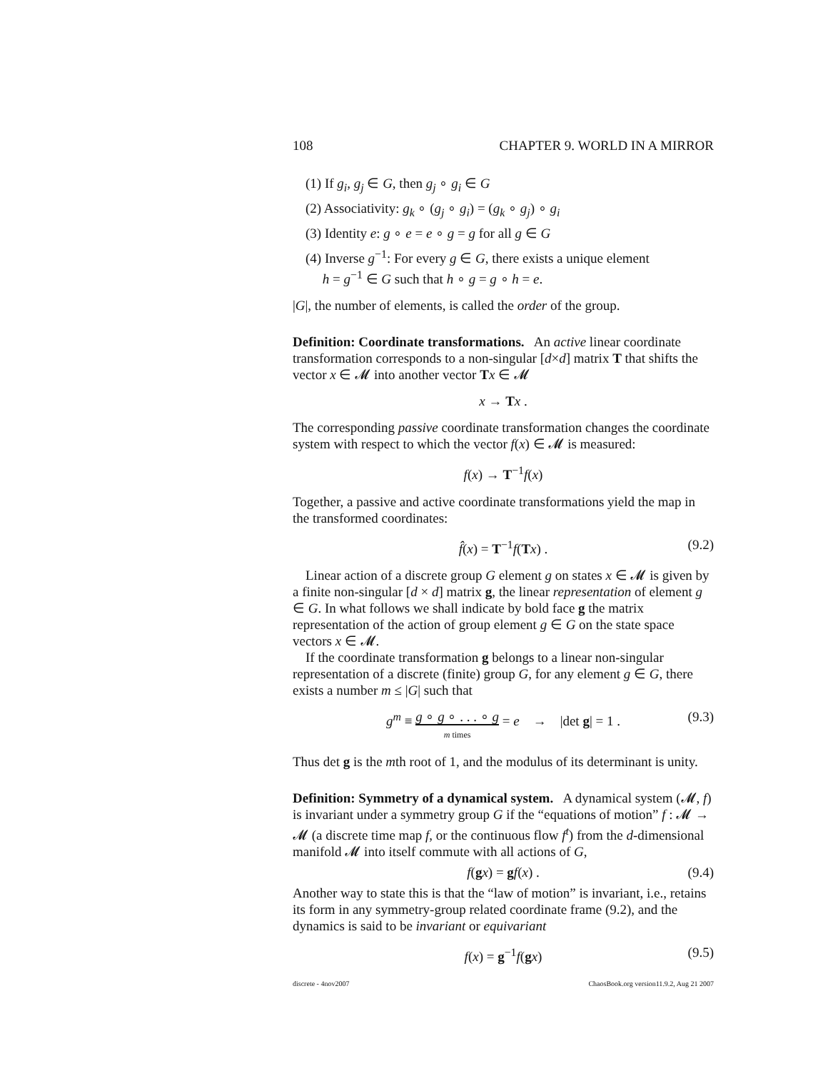108 CHAPTER 9. WORLD IN A MIRROR
(1) If g<sub>i</sub>, g<sub>j</sub> ∈ G, then g<sub>j</sub> ∘ g<sub>i</sub> ∈ G
(2) Associativity: g<sub>k</sub> ∘ (g<sub>j</sub> ∘ g<sub>i</sub>) = (g<sub>k</sub> ∘ g<sub>j</sub>) ∘ g<sub>i</sub>
(3) Identity e: g ∘ e = e ∘ g = g for all g ∈ G
(4) Inverse g<sup>−1</sup>: For every g ∈ G, there exists a unique element
h = g<sup>−1</sup> ∈ G such that h ∘ g = g ∘ h = e.
|G|, the number of elements, is called the order of the group.
Definition: Coordinate transformations. An active linear coordinate transformation corresponds to a non-singular [d×d] matrix T that shifts the vector x ∈ 𝓜 into another vector Tx ∈ 𝓜
x → Tx .
The corresponding passive coordinate transformation changes the coordinate system with respect to which the vector f(x) ∈ 𝓜 is measured:
f(x) → T<sup>−1</sup>f(x)
Together, a passive and active coordinate transformations yield the map in the transformed coordinates:
f̂(x) = T<sup>−1</sup>f(Tx) . (9.2)
Linear action of a discrete group G element g on states x ∈ 𝓜 is given by a finite non-singular [d × d] matrix g, the linear representation of element g ∈ G. In what follows we shall indicate by bold face g the matrix representation of the action of group element g ∈ G on the state space vectors x ∈ 𝓜.
If the coordinate transformation g belongs to a linear non-singular representation of a discrete (finite) group G, for any element g ∈ G, there exists a number m ≤ |G| such that
g<sup>m</sup> ≡ g ∘ g ∘ . . . ∘ g
m times = e → |det g| = 1 . (9.3)
Thus det g is the mth root of 1, and the modulus of its determinant is unity.
Definition: Symmetry of a dynamical system. A dynamical system (𝓜, f) is invariant under a symmetry group G if the “equations of motion” f : 𝓜 → 𝓜 (a discrete time map f, or the continuous flow f<sup>t</sup>) from the d-dimensional manifold 𝓜 into itself commute with all actions of G,
f(gx) = gf(x) . (9.4)
Another way to state this is that the “law of motion” is invariant, i.e., retains its form in any symmetry-group related coordinate frame (9.2), and the dynamics is said to be invariant or equivariant
f(x) = g<sup>−1</sup>f(gx) (9.5)
discrete - 4nov2007 ChaosBook.org version11.9.2, Aug 21 2007